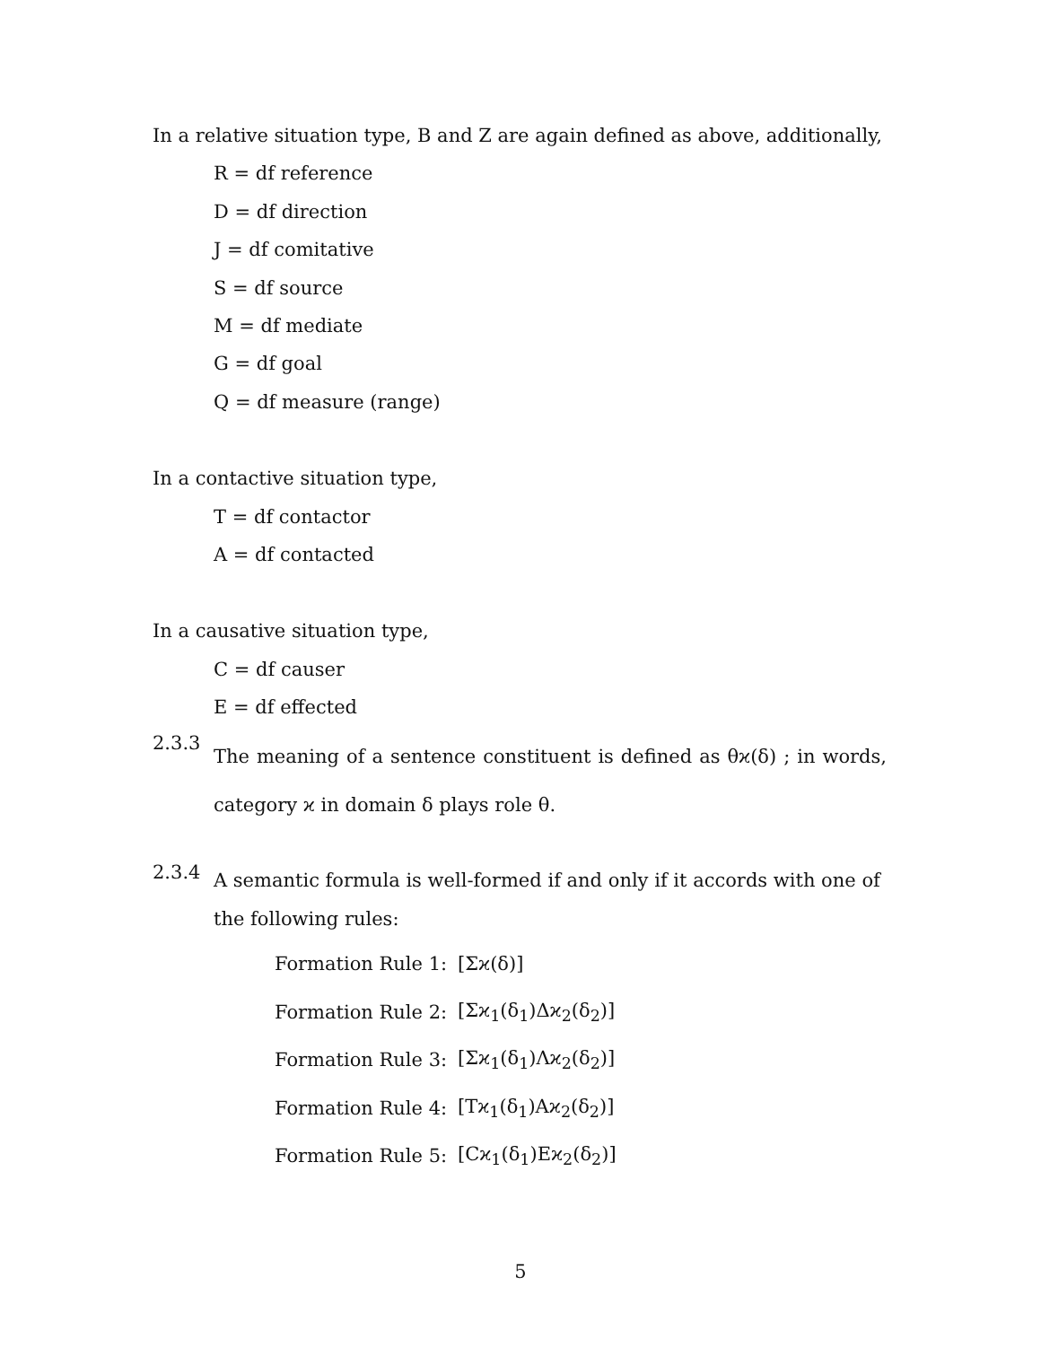In a relative situation type, B and Z are again defined as above, additionally,
R = df reference
D = df direction
J = df comitative
S = df source
M = df mediate
G = df goal
Q = df measure (range)
In a contactive situation type,
T = df contactor
A = df contacted
In a causative situation type,
C = df causer
E = df effected
2.3.3
The meaning of a sentence constituent is defined as θϰ(δ) ; in words, category ϰ in domain δ plays role θ.
2.3.4
A semantic formula is well-formed if and only if it accords with one of the following rules:
Formation Rule 1: [Σϰ(δ)]
Formation Rule 2: [Σϰ<sub>1</sub>(δ<sub>1</sub>)Δϰ<sub>2</sub>(δ<sub>2</sub>)]
Formation Rule 3: [Σϰ<sub>1</sub>(δ<sub>1</sub>)Λϰ<sub>2</sub>(δ<sub>2</sub>)]
Formation Rule 4: [Tϰ<sub>1</sub>(δ<sub>1</sub>)Aϰ<sub>2</sub>(δ<sub>2</sub>)]
Formation Rule 5: [Cϰ<sub>1</sub>(δ<sub>1</sub>)Eϰ<sub>2</sub>(δ<sub>2</sub>)]
5